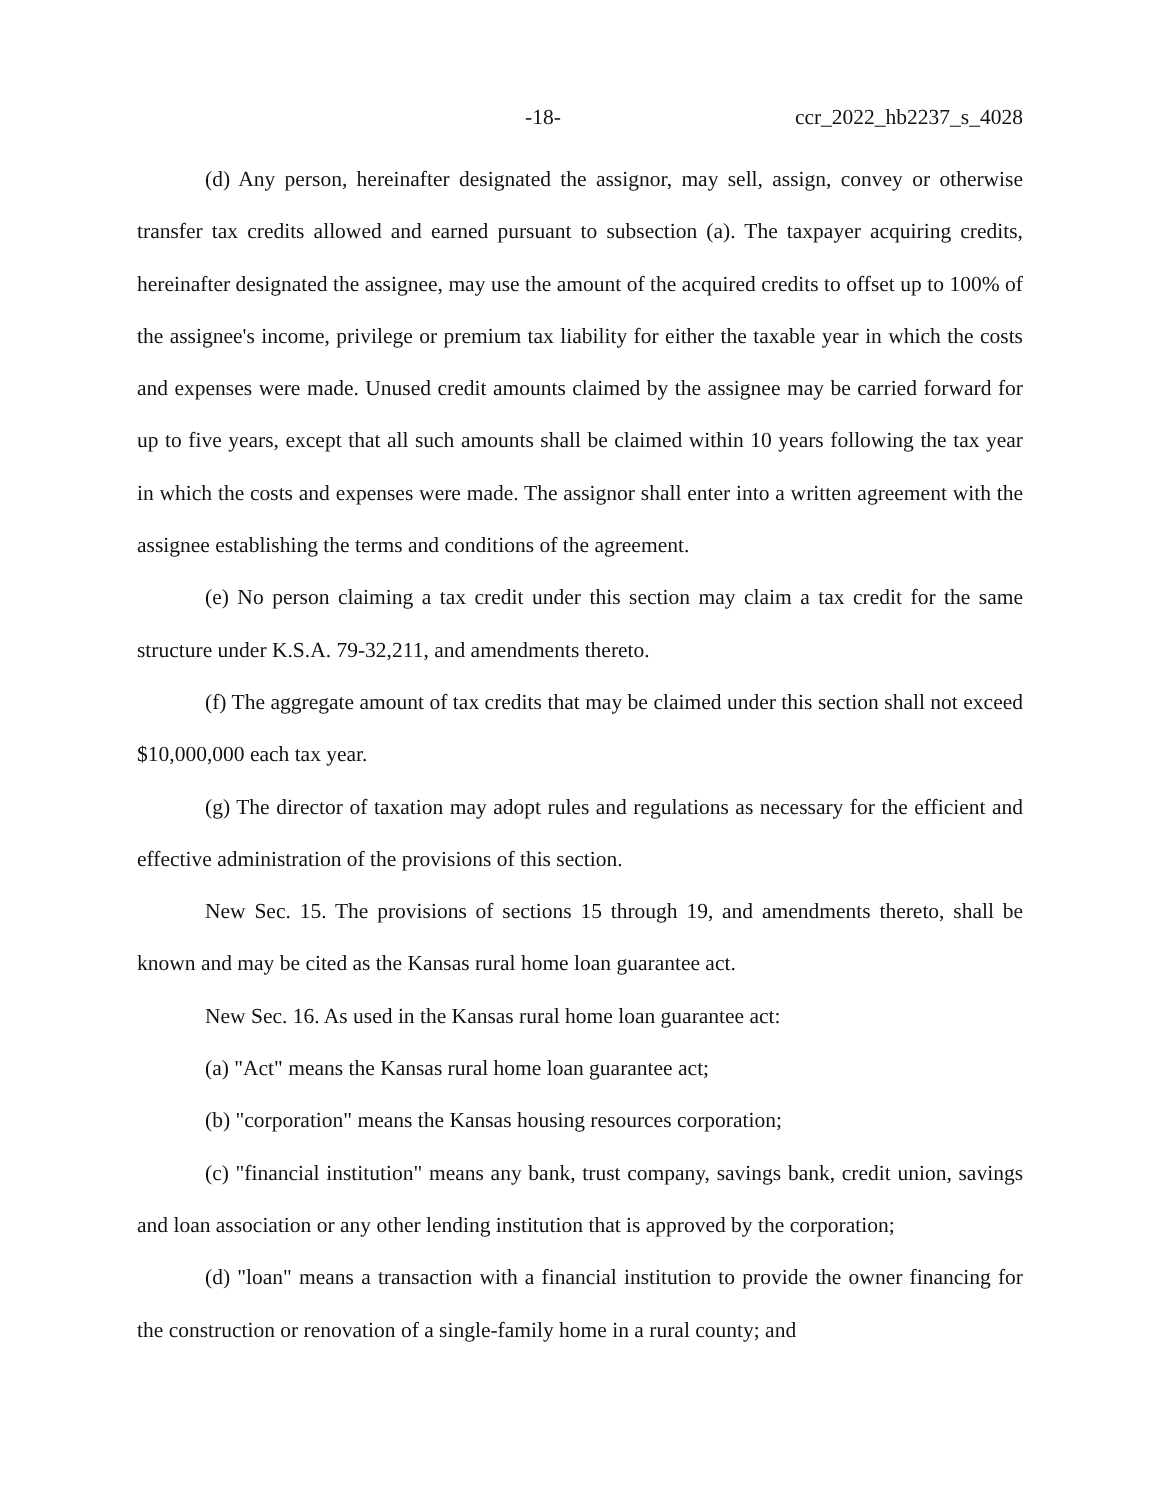-18- ccr_2022_hb2237_s_4028
(d) Any person, hereinafter designated the assignor, may sell, assign, convey or otherwise transfer tax credits allowed and earned pursuant to subsection (a). The taxpayer acquiring credits, hereinafter designated the assignee, may use the amount of the acquired credits to offset up to 100% of the assignee's income, privilege or premium tax liability for either the taxable year in which the costs and expenses were made. Unused credit amounts claimed by the assignee may be carried forward for up to five years, except that all such amounts shall be claimed within 10 years following the tax year in which the costs and expenses were made. The assignor shall enter into a written agreement with the assignee establishing the terms and conditions of the agreement.
(e) No person claiming a tax credit under this section may claim a tax credit for the same structure under K.S.A. 79-32,211, and amendments thereto.
(f) The aggregate amount of tax credits that may be claimed under this section shall not exceed $10,000,000 each tax year.
(g) The director of taxation may adopt rules and regulations as necessary for the efficient and effective administration of the provisions of this section.
New Sec. 15. The provisions of sections 15 through 19, and amendments thereto, shall be known and may be cited as the Kansas rural home loan guarantee act.
New Sec. 16. As used in the Kansas rural home loan guarantee act:
(a) "Act" means the Kansas rural home loan guarantee act;
(b) "corporation" means the Kansas housing resources corporation;
(c) "financial institution" means any bank, trust company, savings bank, credit union, savings and loan association or any other lending institution that is approved by the corporation;
(d) "loan" means a transaction with a financial institution to provide the owner financing for the construction or renovation of a single-family home in a rural county; and